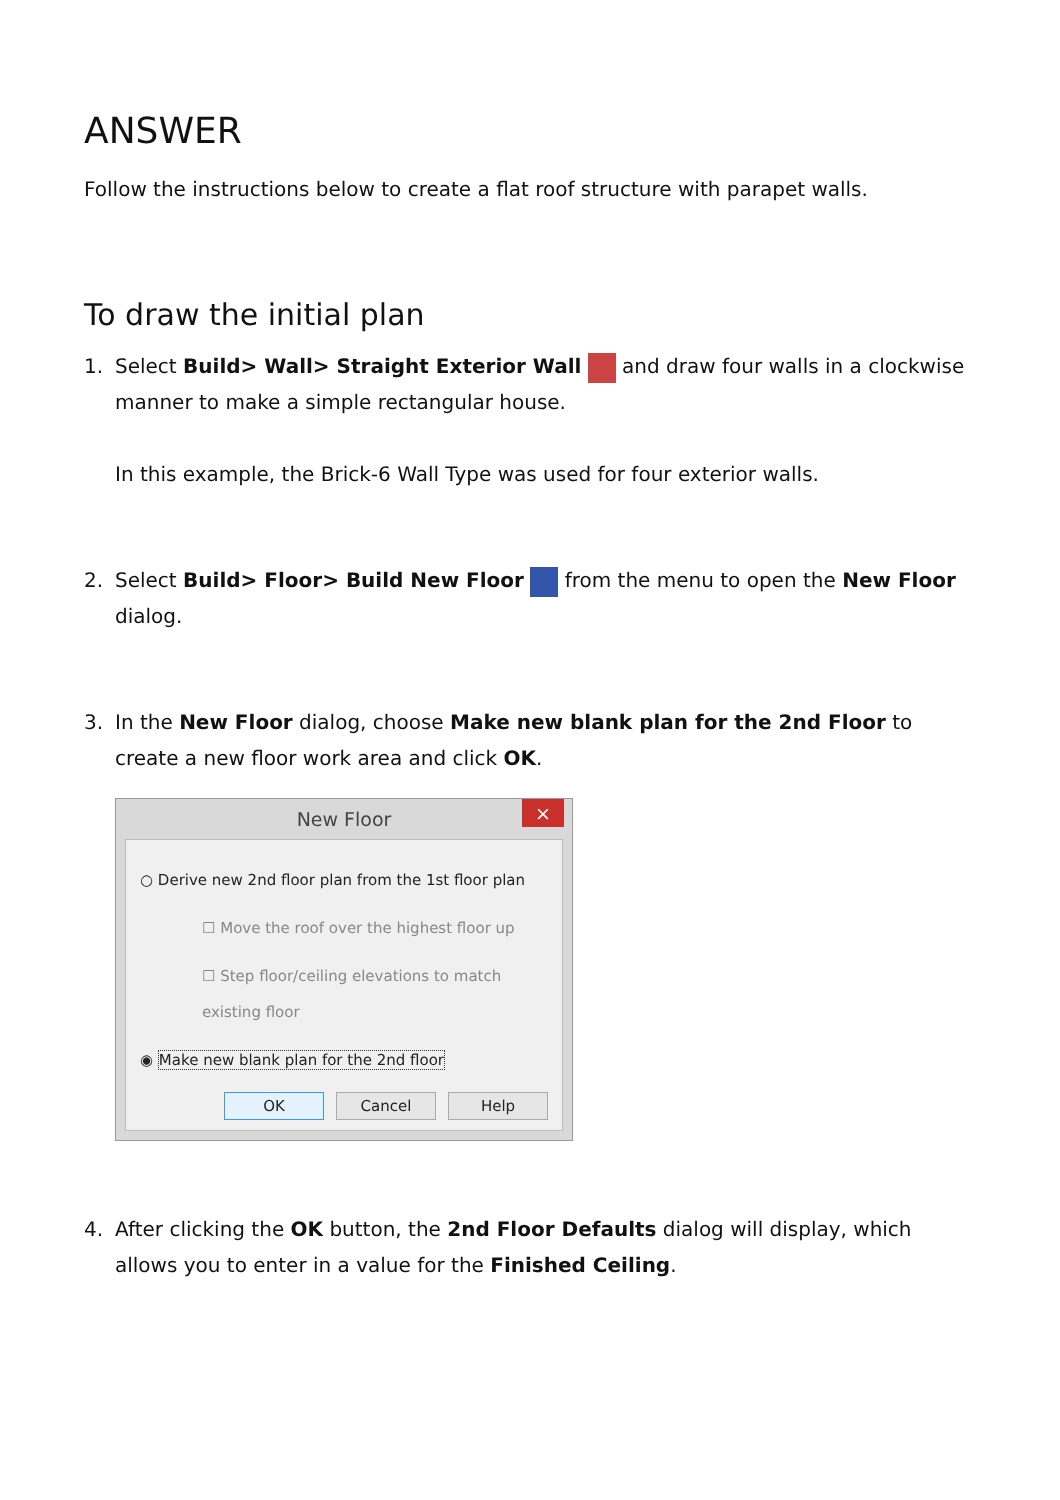ANSWER
Follow the instructions below to create a flat roof structure with parapet walls.
To draw the initial plan
1. Select Build> Wall> Straight Exterior Wall and draw four walls in a clockwise manner to make a simple rectangular house.
In this example, the Brick-6 Wall Type was used for four exterior walls.
2. Select Build> Floor> Build New Floor from the menu to open the New Floor dialog.
3. In the New Floor dialog, choose Make new blank plan for the 2nd Floor to create a new floor work area and click OK.
New Floor ×
○ Derive new 2nd floor plan from the 1st floor plan
☐ Move the roof over the highest floor up
☐ Step floor/ceiling elevations to match existing floor
◉ Make new blank plan for the 2nd floor
OK Cancel Help
4. After clicking the OK button, the 2nd Floor Defaults dialog will display, which allows you to enter in a value for the Finished Ceiling.